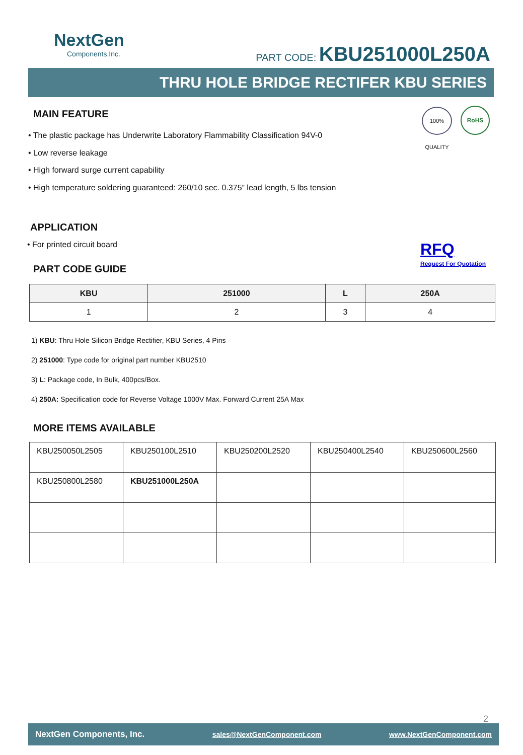NextGen
Components,Inc.
PART CODE: KBU251000L250A
THRU HOLE BRIDGE RECTIFER KBU SERIES
100% QUALITY
RoHS
MAIN FEATURE
• The plastic package has Underwrite Laboratory Flammability Classification 94V-0
• Low reverse leakage
• High forward surge current capability
• High temperature soldering guaranteed: 260/10 sec. 0.375” lead length, 5 lbs tension
APPLICATION
• For printed circuit board
PART CODE GUIDE
RFQ
Request For Quotation
| KBU | 251000 | L | 250A |
| --- | --- | --- | --- |
| 1 | 2 | 3 | 4 |
1) KBU: Thru Hole Silicon Bridge Rectifier, KBU Series, 4 Pins
2) 251000: Type code for original part number KBU2510
3) L: Package code, In Bulk, 400pcs/Box.
4) 250A: Specification code for Reverse Voltage 1000V Max. Forward Current 25A Max
MORE ITEMS AVAILABLE
| KBU250050L2505 | KBU250100L2510 | KBU250200L2520 | KBU250400L2540 | KBU250600L2560 |
| KBU250800L2580 | KBU251000L250A | | | |
2
NextGen Components, Inc. sales@NextGenComponent.com www.NextGenComponent.com